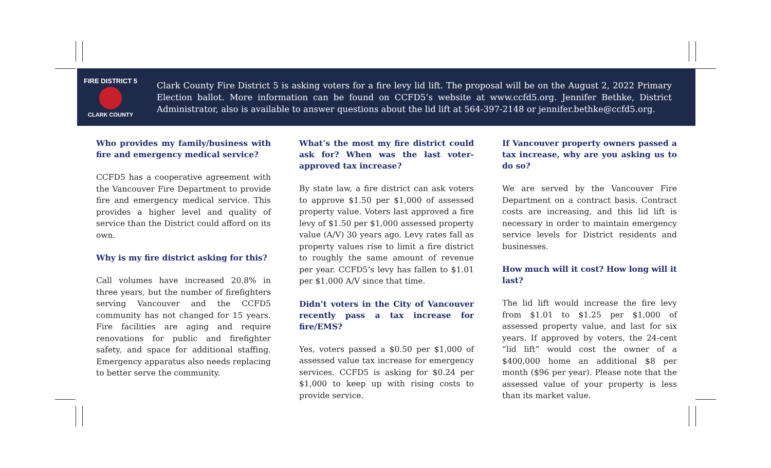FIRE DISTRICT 5
CLARK COUNTY
Clark County Fire District 5 is asking voters for a fire levy lid lift. The proposal will be on the August 2, 2022 Primary Election ballot. More information can be found on CCFD5’s website at www.ccfd5.org. Jennifer Bethke, District Administrator, also is available to answer questions about the lid lift at 564-397-2148 or jennifer.bethke@ccfd5.org.
Who provides my family/business with fire and emergency medical service?
CCFD5 has a cooperative agreement with the Vancouver Fire Department to provide fire and emergency medical service. This provides a higher level and quality of service than the District could afford on its own.
Why is my fire district asking for this?
Call volumes have increased 20.8% in three years, but the number of firefighters serving Vancouver and the CCFD5 community has not changed for 15 years. Fire facilities are aging and require renovations for public and firefighter safety, and space for additional staffing. Emergency apparatus also needs replacing to better serve the community.
What’s the most my fire district could ask for? When was the last voter-approved tax increase?
By state law, a fire district can ask voters to approve $1.50 per $1,000 of assessed property value. Voters last approved a fire levy of $1.50 per $1,000 assessed property value (A/V) 30 years ago. Levy rates fall as property values rise to limit a fire district to roughly the same amount of revenue per year. CCFD5’s levy has fallen to $1.01 per $1,000 A/V since that time.
Didn’t voters in the City of Vancouver recently pass a tax increase for fire/EMS?
Yes, voters passed a $0.50 per $1,000 of assessed value tax increase for emergency services. CCFD5 is asking for $0.24 per $1,000 to keep up with rising costs to provide service.
If Vancouver property owners passed a tax increase, why are you asking us to do so?
We are served by the Vancouver Fire Department on a contract basis. Contract costs are increasing, and this lid lift is necessary in order to maintain emergency service levels for District residents and businesses.
How much will it cost? How long will it last?
The lid lift would increase the fire levy from $1.01 to $1.25 per $1,000 of assessed property value, and last for six years. If approved by voters, the 24-cent “lid lift” would cost the owner of a $400,000 home an additional $8 per month ($96 per year). Please note that the assessed value of your property is less than its market value.